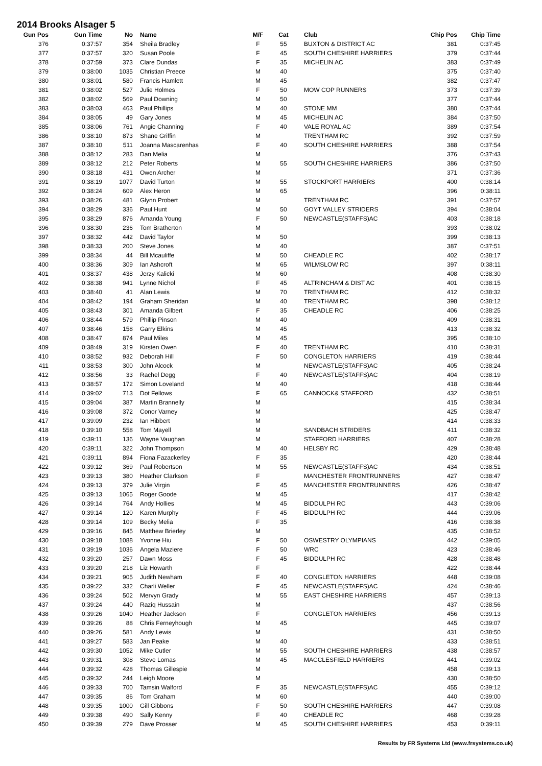2014 Brooks Alsager 5
| Gun Pos | Gun Time | No | Name | M/F | Cat | Club | Chip Pos | Chip Time |
| --- | --- | --- | --- | --- | --- | --- | --- | --- |
| 376 | 0:37:57 | 354 | Sheila Bradley | F | 55 | BUXTON & DISTRICT AC | 381 | 0:37:45 |
| 377 | 0:37:57 | 320 | Susan Poole | F | 45 | SOUTH CHESHIRE HARRIERS | 379 | 0:37:44 |
| 378 | 0:37:59 | 373 | Clare Dundas | F | 35 | MICHELIN AC | 383 | 0:37:49 |
| 379 | 0:38:00 | 1035 | Christian Preece | M | 40 | | 375 | 0:37:40 |
| 380 | 0:38:01 | 580 | Francis Hamlett | M | 45 | | 382 | 0:37:47 |
| 381 | 0:38:02 | 527 | Julie Holmes | F | 50 | MOW COP RUNNERS | 373 | 0:37:39 |
| 382 | 0:38:02 | 569 | Paul Downing | M | 50 | | 377 | 0:37:44 |
| 383 | 0:38:03 | 463 | Paul Phillips | M | 40 | STONE MM | 380 | 0:37:44 |
| 384 | 0:38:05 | 49 | Gary Jones | M | 45 | MICHELIN AC | 384 | 0:37:50 |
| 385 | 0:38:06 | 761 | Angie Channing | F | 40 | VALE ROYAL AC | 389 | 0:37:54 |
| 386 | 0:38:10 | 873 | Shane Griffin | M | | TRENTHAM RC | 392 | 0:37:59 |
| 387 | 0:38:10 | 511 | Joanna Mascarenhas | F | 40 | SOUTH CHESHIRE HARRIERS | 388 | 0:37:54 |
| 388 | 0:38:12 | 283 | Dan Melia | M | | | 376 | 0:37:43 |
| 389 | 0:38:12 | 212 | Peter Roberts | M | 55 | SOUTH CHESHIRE HARRIERS | 386 | 0:37:50 |
| 390 | 0:38:18 | 431 | Owen Archer | M | | | 371 | 0:37:36 |
| 391 | 0:38:19 | 1077 | David Turton | M | 55 | STOCKPORT HARRIERS | 400 | 0:38:14 |
| 392 | 0:38:24 | 609 | Alex Heron | M | 65 | | 396 | 0:38:11 |
| 393 | 0:38:26 | 481 | Glynn Probert | M | | TRENTHAM RC | 391 | 0:37:57 |
| 394 | 0:38:29 | 336 | Paul Hunt | M | 50 | GOYT VALLEY STRIDERS | 394 | 0:38:04 |
| 395 | 0:38:29 | 876 | Amanda Young | F | 50 | NEWCASTLE(STAFFS)AC | 403 | 0:38:18 |
| 396 | 0:38:30 | 236 | Tom Bratherton | M | | | 393 | 0:38:02 |
| 397 | 0:38:32 | 442 | David Taylor | M | 50 | | 399 | 0:38:13 |
| 398 | 0:38:33 | 200 | Steve Jones | M | 40 | | 387 | 0:37:51 |
| 399 | 0:38:34 | 44 | Bill Mcauliffe | M | 50 | CHEADLE RC | 402 | 0:38:17 |
| 400 | 0:38:36 | 309 | Ian Ashcroft | M | 65 | WILMSLOW RC | 397 | 0:38:11 |
| 401 | 0:38:37 | 438 | Jerzy Kalicki | M | 60 | | 408 | 0:38:30 |
| 402 | 0:38:38 | 941 | Lynne Nichol | F | 45 | ALTRINCHAM & DIST AC | 401 | 0:38:15 |
| 403 | 0:38:40 | 41 | Alan Lewis | M | 70 | TRENTHAM RC | 412 | 0:38:32 |
| 404 | 0:38:42 | 194 | Graham Sheridan | M | 40 | TRENTHAM RC | 398 | 0:38:12 |
| 405 | 0:38:43 | 301 | Amanda Gilbert | F | 35 | CHEADLE RC | 406 | 0:38:25 |
| 406 | 0:38:44 | 579 | Phillip Pinson | M | 40 | | 409 | 0:38:31 |
| 407 | 0:38:46 | 158 | Garry Elkins | M | 45 | | 413 | 0:38:32 |
| 408 | 0:38:47 | 874 | Paul Miles | M | 45 | | 395 | 0:38:10 |
| 409 | 0:38:49 | 319 | Kirsten Owen | F | 40 | TRENTHAM RC | 410 | 0:38:31 |
| 410 | 0:38:52 | 932 | Deborah Hill | F | 50 | CONGLETON HARRIERS | 419 | 0:38:44 |
| 411 | 0:38:53 | 300 | John Alcock | M | | NEWCASTLE(STAFFS)AC | 405 | 0:38:24 |
| 412 | 0:38:56 | 33 | Rachel Degg | F | 40 | NEWCASTLE(STAFFS)AC | 404 | 0:38:19 |
| 413 | 0:38:57 | 172 | Simon Loveland | M | 40 | | 418 | 0:38:44 |
| 414 | 0:39:02 | 713 | Dot Fellows | F | 65 | CANNOCK& STAFFORD | 432 | 0:38:51 |
| 415 | 0:39:04 | 387 | Martin Brannelly | M | | | 415 | 0:38:34 |
| 416 | 0:39:08 | 372 | Conor Varney | M | | | 425 | 0:38:47 |
| 417 | 0:39:09 | 232 | Ian Hibbert | M | | | 414 | 0:38:33 |
| 418 | 0:39:10 | 558 | Tom Mayell | M | | SANDBACH STRIDERS | 411 | 0:38:32 |
| 419 | 0:39:11 | 136 | Wayne Vaughan | M | | STAFFORD HARRIERS | 407 | 0:38:28 |
| 420 | 0:39:11 | 322 | John Thompson | M | 40 | HELSBY RC | 429 | 0:38:48 |
| 421 | 0:39:11 | 894 | Fiona Fazackerley | F | 35 | | 420 | 0:38:44 |
| 422 | 0:39:12 | 369 | Paul Robertson | M | 55 | NEWCASTLE(STAFFS)AC | 434 | 0:38:51 |
| 423 | 0:39:13 | 380 | Heather Clarkson | F | | MANCHESTER FRONTRUNNERS | 427 | 0:38:47 |
| 424 | 0:39:13 | 379 | Julie Virgin | F | 45 | MANCHESTER FRONTRUNNERS | 426 | 0:38:47 |
| 425 | 0:39:13 | 1065 | Roger Goode | M | 45 | | 417 | 0:38:42 |
| 426 | 0:39:14 | 764 | Andy Hollies | M | 45 | BIDDULPH RC | 443 | 0:39:06 |
| 427 | 0:39:14 | 120 | Karen Murphy | F | 45 | BIDDULPH RC | 444 | 0:39:06 |
| 428 | 0:39:14 | 109 | Becky Melia | F | 35 | | 416 | 0:38:38 |
| 429 | 0:39:16 | 845 | Matthew Brierley | M | | | 435 | 0:38:52 |
| 430 | 0:39:18 | 1088 | Yvonne Hiu | F | 50 | OSWESTRY OLYMPIANS | 442 | 0:39:05 |
| 431 | 0:39:19 | 1036 | Angela Maziere | F | 50 | WRC | 423 | 0:38:46 |
| 432 | 0:39:20 | 257 | Dawn Moss | F | 45 | BIDDULPH RC | 428 | 0:38:48 |
| 433 | 0:39:20 | 218 | Liz Howarth | F | | | 422 | 0:38:44 |
| 434 | 0:39:21 | 905 | Judith Newham | F | 40 | CONGLETON HARRIERS | 448 | 0:39:08 |
| 435 | 0:39:22 | 332 | Charli Weller | F | 45 | NEWCASTLE(STAFFS)AC | 424 | 0:38:46 |
| 436 | 0:39:24 | 502 | Mervyn Grady | M | 55 | EAST CHESHIRE HARRIERS | 457 | 0:39:13 |
| 437 | 0:39:24 | 440 | Raziq Hussain | M | | | 437 | 0:38:56 |
| 438 | 0:39:26 | 1040 | Heather Jackson | F | | CONGLETON HARRIERS | 456 | 0:39:13 |
| 439 | 0:39:26 | 88 | Chris Ferneyhough | M | 45 | | 445 | 0:39:07 |
| 440 | 0:39:26 | 581 | Andy Lewis | M | | | 431 | 0:38:50 |
| 441 | 0:39:27 | 583 | Jan Peake | M | 40 | | 433 | 0:38:51 |
| 442 | 0:39:30 | 1052 | Mike Cutler | M | 55 | SOUTH CHESHIRE HARRIERS | 438 | 0:38:57 |
| 443 | 0:39:31 | 308 | Steve Lomas | M | 45 | MACCLESFIELD HARRIERS | 441 | 0:39:02 |
| 444 | 0:39:32 | 428 | Thomas Gillespie | M | | | 458 | 0:39:13 |
| 445 | 0:39:32 | 244 | Leigh Moore | M | | | 430 | 0:38:50 |
| 446 | 0:39:33 | 700 | Tamsin Walford | F | 35 | NEWCASTLE(STAFFS)AC | 455 | 0:39:12 |
| 447 | 0:39:35 | 86 | Tom Graham | M | 60 | | 440 | 0:39:00 |
| 448 | 0:39:35 | 1000 | Gill Gibbons | F | 50 | SOUTH CHESHIRE HARRIERS | 447 | 0:39:08 |
| 449 | 0:39:38 | 490 | Sally Kenny | F | 40 | CHEADLE RC | 468 | 0:39:28 |
| 450 | 0:39:39 | 279 | Dave Prosser | M | 45 | SOUTH CHESHIRE HARRIERS | 453 | 0:39:11 |
Results by FR Systems Ltd (www.frsystems.co.uk)